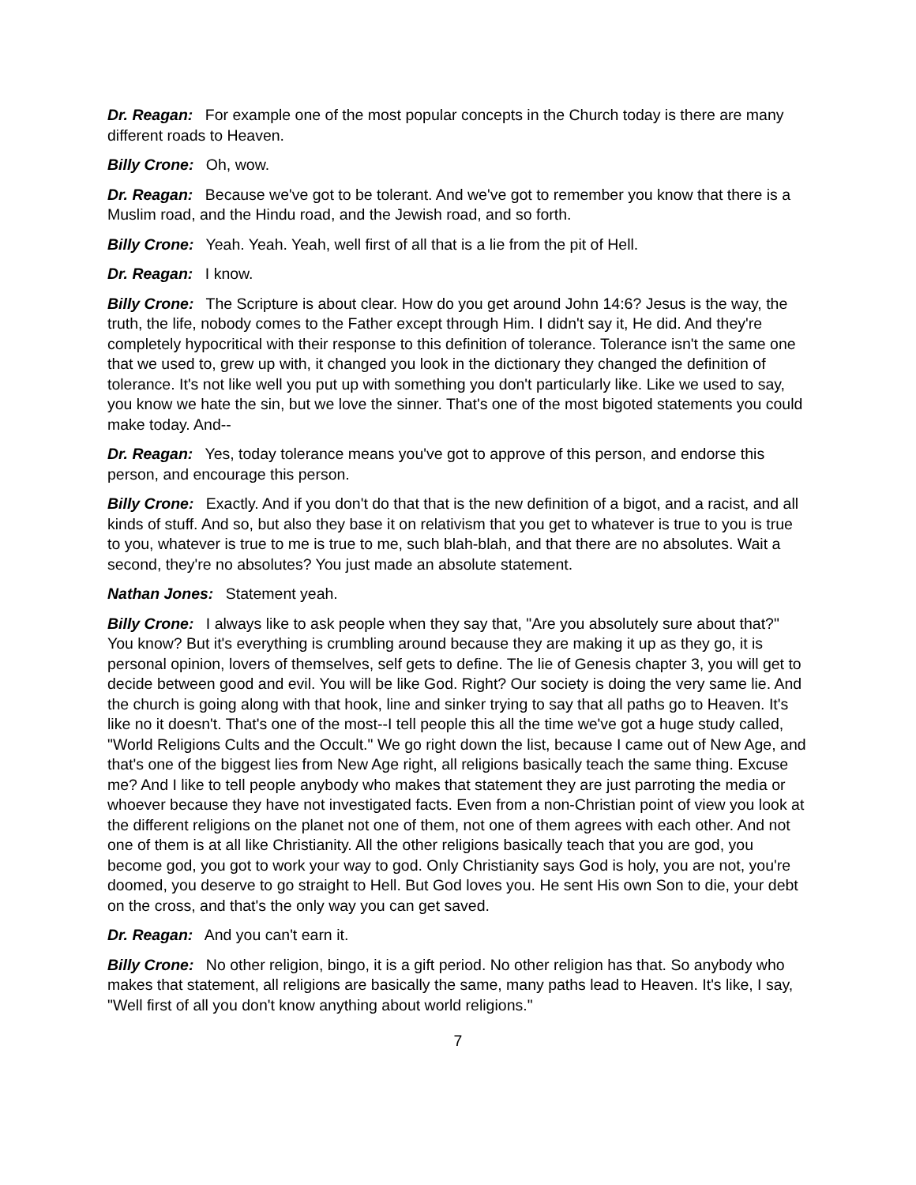Dr. Reagan: For example one of the most popular concepts in the Church today is there are many different roads to Heaven.
Billy Crone: Oh, wow.
Dr. Reagan: Because we've got to be tolerant. And we've got to remember you know that there is a Muslim road, and the Hindu road, and the Jewish road, and so forth.
Billy Crone: Yeah. Yeah. Yeah, well first of all that is a lie from the pit of Hell.
Dr. Reagan: I know.
Billy Crone: The Scripture is about clear. How do you get around John 14:6? Jesus is the way, the truth, the life, nobody comes to the Father except through Him. I didn't say it, He did. And they're completely hypocritical with their response to this definition of tolerance. Tolerance isn't the same one that we used to, grew up with, it changed you look in the dictionary they changed the definition of tolerance. It's not like well you put up with something you don't particularly like. Like we used to say, you know we hate the sin, but we love the sinner. That's one of the most bigoted statements you could make today. And--
Dr. Reagan: Yes, today tolerance means you've got to approve of this person, and endorse this person, and encourage this person.
Billy Crone: Exactly. And if you don't do that that is the new definition of a bigot, and a racist, and all kinds of stuff. And so, but also they base it on relativism that you get to whatever is true to you is true to you, whatever is true to me is true to me, such blah-blah, and that there are no absolutes. Wait a second, they're no absolutes? You just made an absolute statement.
Nathan Jones: Statement yeah.
Billy Crone: I always like to ask people when they say that, "Are you absolutely sure about that?" You know? But it's everything is crumbling around because they are making it up as they go, it is personal opinion, lovers of themselves, self gets to define. The lie of Genesis chapter 3, you will get to decide between good and evil. You will be like God. Right? Our society is doing the very same lie. And the church is going along with that hook, line and sinker trying to say that all paths go to Heaven. It's like no it doesn't. That's one of the most--I tell people this all the time we've got a huge study called, "World Religions Cults and the Occult." We go right down the list, because I came out of New Age, and that's one of the biggest lies from New Age right, all religions basically teach the same thing. Excuse me? And I like to tell people anybody who makes that statement they are just parroting the media or whoever because they have not investigated facts. Even from a non-Christian point of view you look at the different religions on the planet not one of them, not one of them agrees with each other. And not one of them is at all like Christianity. All the other religions basically teach that you are god, you become god, you got to work your way to god. Only Christianity says God is holy, you are not, you're doomed, you deserve to go straight to Hell. But God loves you. He sent His own Son to die, your debt on the cross, and that's the only way you can get saved.
Dr. Reagan: And you can't earn it.
Billy Crone: No other religion, bingo, it is a gift period. No other religion has that. So anybody who makes that statement, all religions are basically the same, many paths lead to Heaven. It's like, I say, "Well first of all you don't know anything about world religions."
7